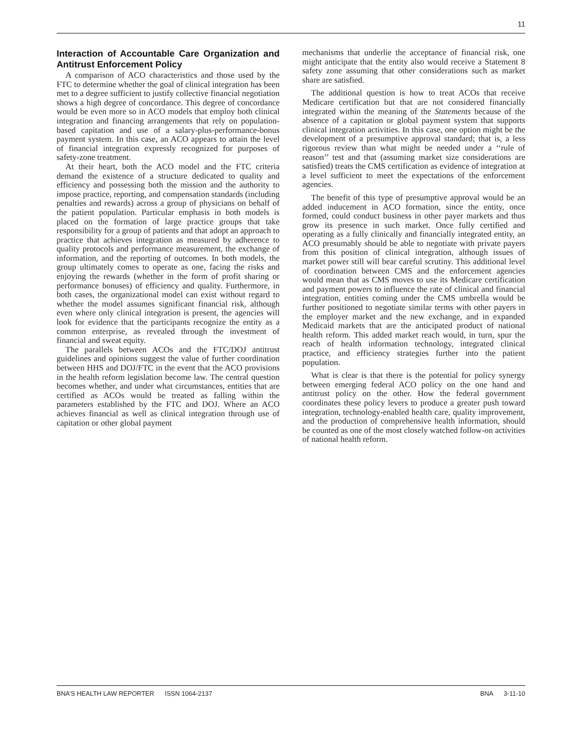11
Interaction of Accountable Care Organization and Antitrust Enforcement Policy
A comparison of ACO characteristics and those used by the FTC to determine whether the goal of clinical integration has been met to a degree sufficient to justify collective financial negotiation shows a high degree of concordance. This degree of concordance would be even more so in ACO models that employ both clinical integration and financing arrangements that rely on population-based capitation and use of a salary-plus-performance-bonus payment system. In this case, an ACO appears to attain the level of financial integration expressly recognized for purposes of safety-zone treatment.
At their heart, both the ACO model and the FTC criteria demand the existence of a structure dedicated to quality and efficiency and possessing both the mission and the authority to impose practice, reporting, and compensation standards (including penalties and rewards) across a group of physicians on behalf of the patient population. Particular emphasis in both models is placed on the formation of large practice groups that take responsibility for a group of patients and that adopt an approach to practice that achieves integration as measured by adherence to quality protocols and performance measurement, the exchange of information, and the reporting of outcomes. In both models, the group ultimately comes to operate as one, facing the risks and enjoying the rewards (whether in the form of profit sharing or performance bonuses) of efficiency and quality. Furthermore, in both cases, the organizational model can exist without regard to whether the model assumes significant financial risk, although even where only clinical integration is present, the agencies will look for evidence that the participants recognize the entity as a common enterprise, as revealed through the investment of financial and sweat equity.
The parallels between ACOs and the FTC/DOJ antitrust guidelines and opinions suggest the value of further coordination between HHS and DOJ/FTC in the event that the ACO provisions in the health reform legislation become law. The central question becomes whether, and under what circumstances, entities that are certified as ACOs would be treated as falling within the parameters established by the FTC and DOJ. Where an ACO achieves financial as well as clinical integration through use of capitation or other global payment
mechanisms that underlie the acceptance of financial risk, one might anticipate that the entity also would receive a Statement 8 safety zone assuming that other considerations such as market share are satisfied.
The additional question is how to treat ACOs that receive Medicare certification but that are not considered financially integrated within the meaning of the Statements because of the absence of a capitation or global payment system that supports clinical integration activities. In this case, one option might be the development of a presumptive approval standard; that is, a less rigorous review than what might be needed under a ‘‘rule of reason’’ test and that (assuming market size considerations are satisfied) treats the CMS certification as evidence of integration at a level sufficient to meet the expectations of the enforcement agencies.
The benefit of this type of presumptive approval would be an added inducement in ACO formation, since the entity, once formed, could conduct business in other payer markets and thus grow its presence in such market. Once fully certified and operating as a fully clinically and financially integrated entity, an ACO presumably should be able to negotiate with private payers from this position of clinical integration, although issues of market power still will bear careful scrutiny. This additional level of coordination between CMS and the enforcement agencies would mean that as CMS moves to use its Medicare certification and payment powers to influence the rate of clinical and financial integration, entities coming under the CMS umbrella would be further positioned to negotiate similar terms with other payers in the employer market and the new exchange, and in expanded Medicaid markets that are the anticipated product of national health reform. This added market reach would, in turn, spur the reach of health information technology, integrated clinical practice, and efficiency strategies further into the patient population.
What is clear is that there is the potential for policy synergy between emerging federal ACO policy on the one hand and antitrust policy on the other. How the federal government coordinates these policy levers to produce a greater push toward integration, technology-enabled health care, quality improvement, and the production of comprehensive health information, should be counted as one of the most closely watched follow-on activities of national health reform.
BNA’S HEALTH LAW REPORTER ISSN 1064-2137 BNA 3-11-10